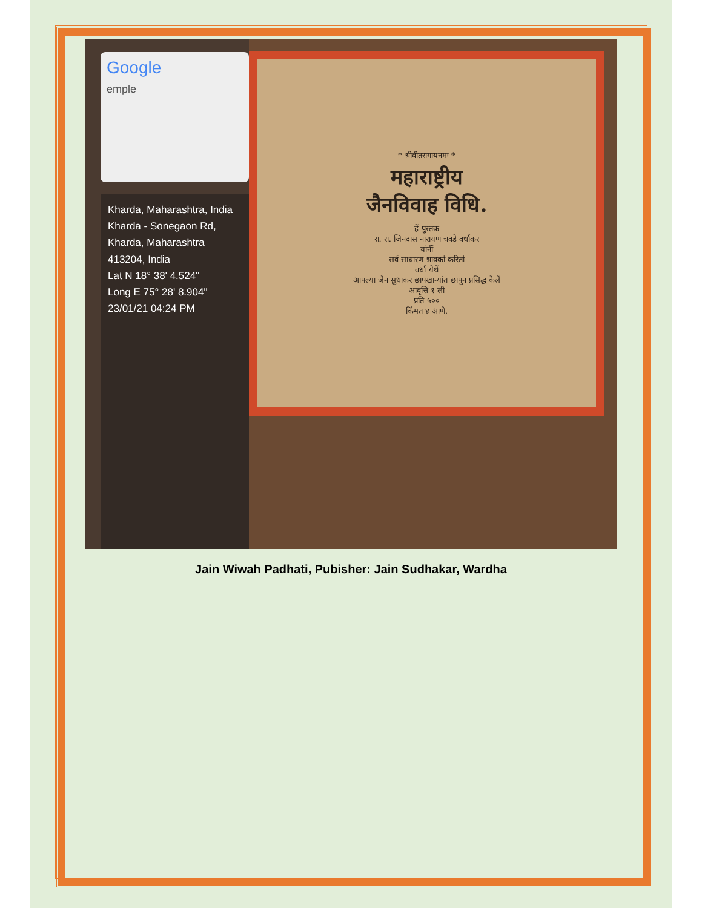Google
emple
Kharda, Maharashtra, India
Kharda - Sonegaon Rd, Kharda, Maharashtra 413204, India
Lat N 18° 38' 4.524"
Long E 75° 28' 8.904"
23/01/21 04:24 PM
* श्रीवीतरागायनमः *
महाराष्ट्रीय
जैनविवाह विधि.
हें पुस्तक
रा. रा. जिनदास नारायण चवडे वर्धाकर
यांनीं
सर्व साधारण श्रावकां करितां
वर्धा येथें
आपल्या जैन सुधाकर छापखान्यांत छापून प्रसिद्ध केलें
आवृत्ति १ ली
प्रति ५००
किंमत ४ आणे.
Jain Wiwah Padhati, Pubisher: Jain Sudhakar, Wardha